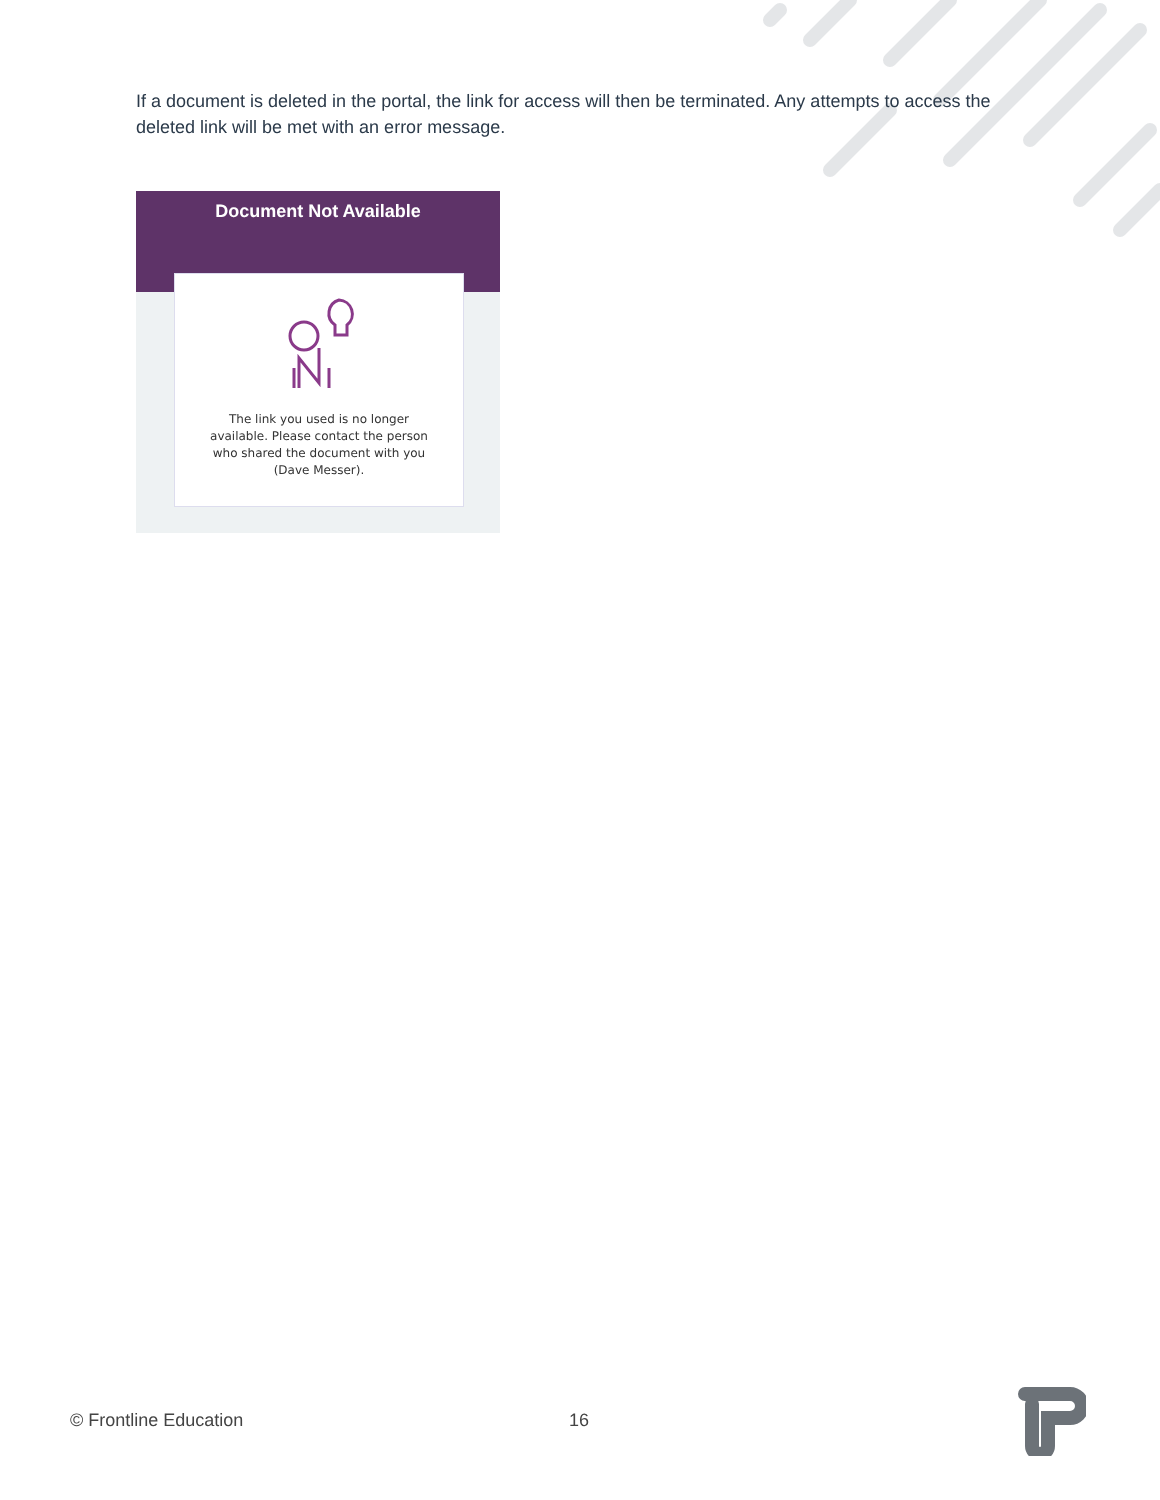If a document is deleted in the portal, the link for access will then be terminated. Any attempts to access the deleted link will be met with an error message.
Document Not Available
The link you used is no longer
available. Please contact the person
who shared the document with you
(Dave Messer).
© Frontline Education 16